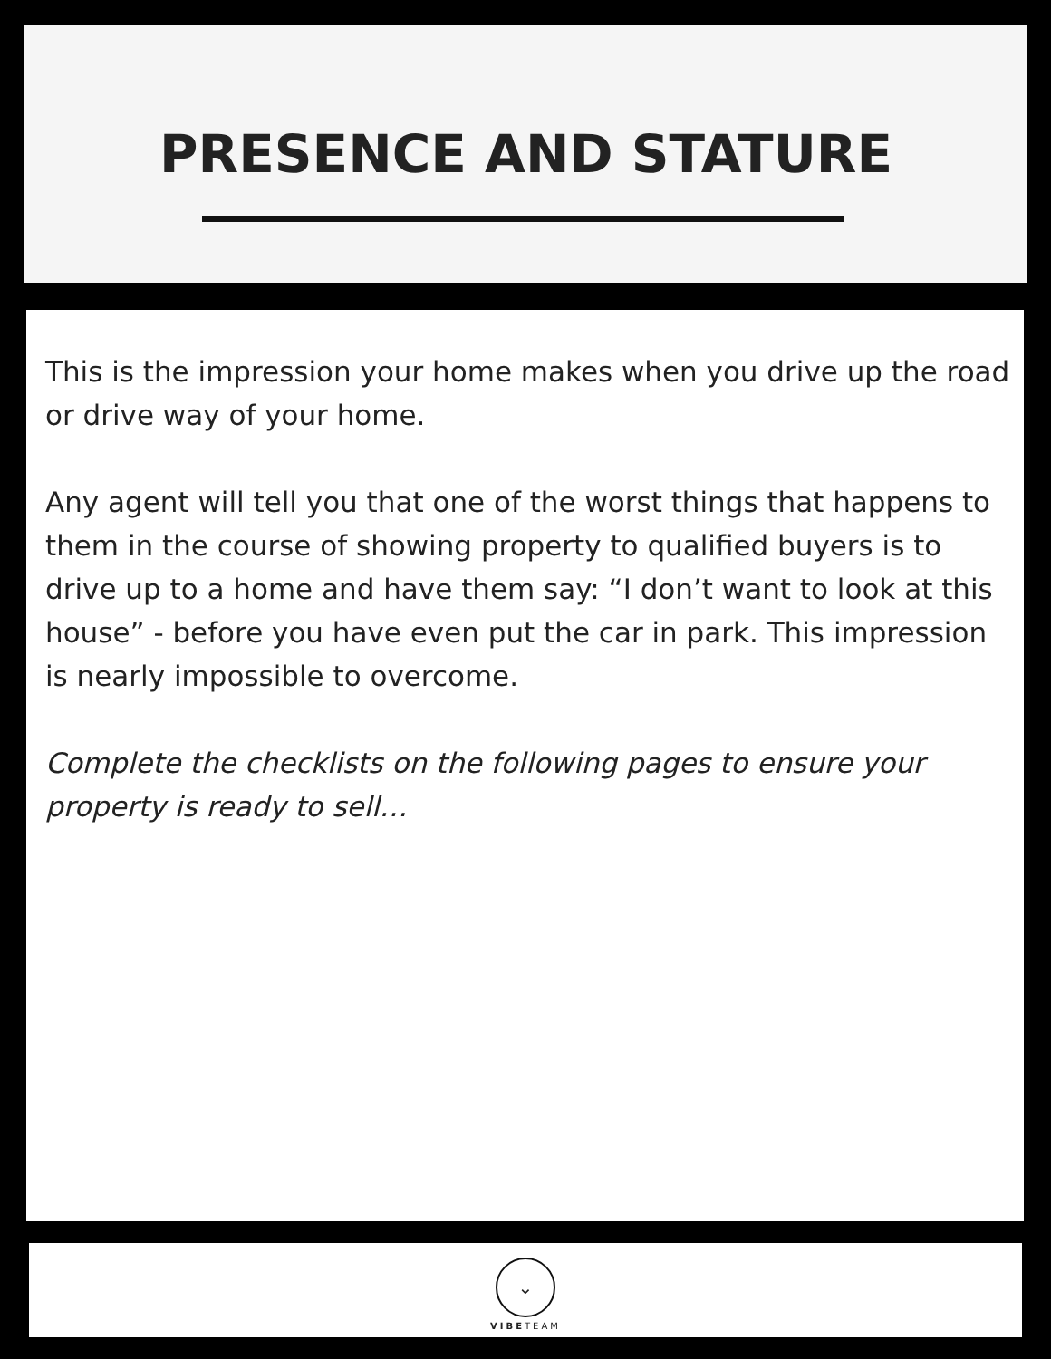PRESENCE AND STATURE
This is the impression your home makes when you drive up the road or drive way of your home.
Any agent will tell you that one of the worst things that happens to them in the course of showing property to qualified buyers is to drive up to a home and have them say: “I don’t want to look at this house” - before you have even put the car in park. This impression is nearly impossible to overcome.
Complete the checklists on the following pages to ensure your property is ready to sell…
⌄
VIBETEAM